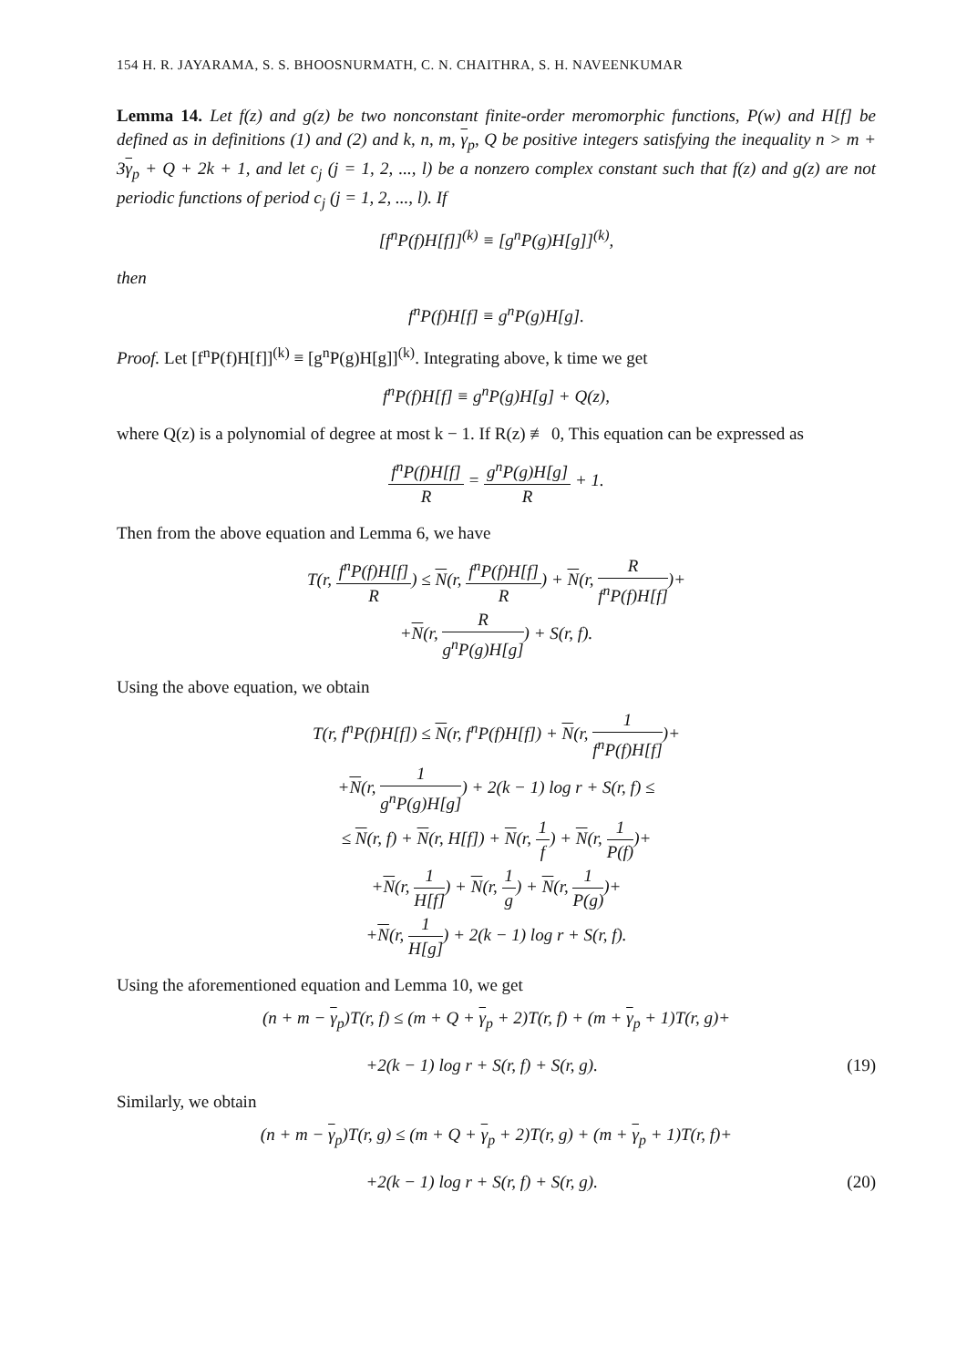154 H. R. JAYARAMA, S. S. BHOOSNURMATH, C. N. CHAITHRA, S. H. NAVEENKUMAR
Lemma 14. Let f(z) and g(z) be two nonconstant finite-order meromorphic functions, P(w) and H[f] be defined as in definitions (1) and (2) and k, n, m, γ<sub>p</sub>, Q be positive integers satisfying the inequality n > m + 3γ<sub>p</sub> + Q + 2k + 1, and let c<sub>j</sub> (j = 1, 2, ..., l) be a nonzero complex constant such that f(z) and g(z) are not periodic functions of period c<sub>j</sub> (j = 1, 2, ..., l). If
[f<sup>n</sup>P(f)H[f]]<sup>(k)</sup> ≡ [g<sup>n</sup>P(g)H[g]]<sup>(k)</sup>,
then
f<sup>n</sup>P(f)H[f] ≡ g<sup>n</sup>P(g)H[g].
Proof. Let [f<sup>n</sup>P(f)H[f]]<sup>(k)</sup> ≡ [g<sup>n</sup>P(g)H[g]]<sup>(k)</sup>. Integrating above, k time we get
f<sup>n</sup>P(f)H[f] ≡ g<sup>n</sup>P(g)H[g] + Q(z),
where Q(z) is a polynomial of degree at most k − 1. If R(z) ≢ 0, This equation can be expressed as
f<sup>n</sup>P(f)H[f] R = g<sup>n</sup>P(g)H[g] R + 1.
Then from the above equation and Lemma 6, we have
T(r, f<sup>n</sup>P(f)H[f] R) ≤ N(r, f<sup>n</sup>P(f)H[f] R) + N(r, R f<sup>n</sup>P(f)H[f])+
+N(r, R g<sup>n</sup>P(g)H[g]) + S(r, f).
Using the above equation, we obtain
T(r, f<sup>n</sup>P(f)H[f]) ≤ N(r, f<sup>n</sup>P(f)H[f]) + N(r, 1 f<sup>n</sup>P(f)H[f])+
+N(r, 1 g<sup>n</sup>P(g)H[g]) + 2(k − 1) log r + S(r, f) ≤
≤ N(r, f) + N(r, H[f]) + N(r, 1 f) + N(r, 1 P(f))+
+N(r, 1 H[f]) + N(r, 1 g) + N(r, 1 P(g))+
+N(r, 1 H[g]) + 2(k − 1) log r + S(r, f).
Using the aforementioned equation and Lemma 10, we get
(n + m − γ<sub>p</sub>)T(r, f) ≤ (m + Q + γ<sub>p</sub> + 2)T(r, f) + (m + γ<sub>p</sub> + 1)T(r, g)+
+2(k − 1) log r + S(r, f) + S(r, g). (19)
Similarly, we obtain
(n + m − γ<sub>p</sub>)T(r, g) ≤ (m + Q + γ<sub>p</sub> + 2)T(r, g) + (m + γ<sub>p</sub> + 1)T(r, f)+
+2(k − 1) log r + S(r, f) + S(r, g). (20)